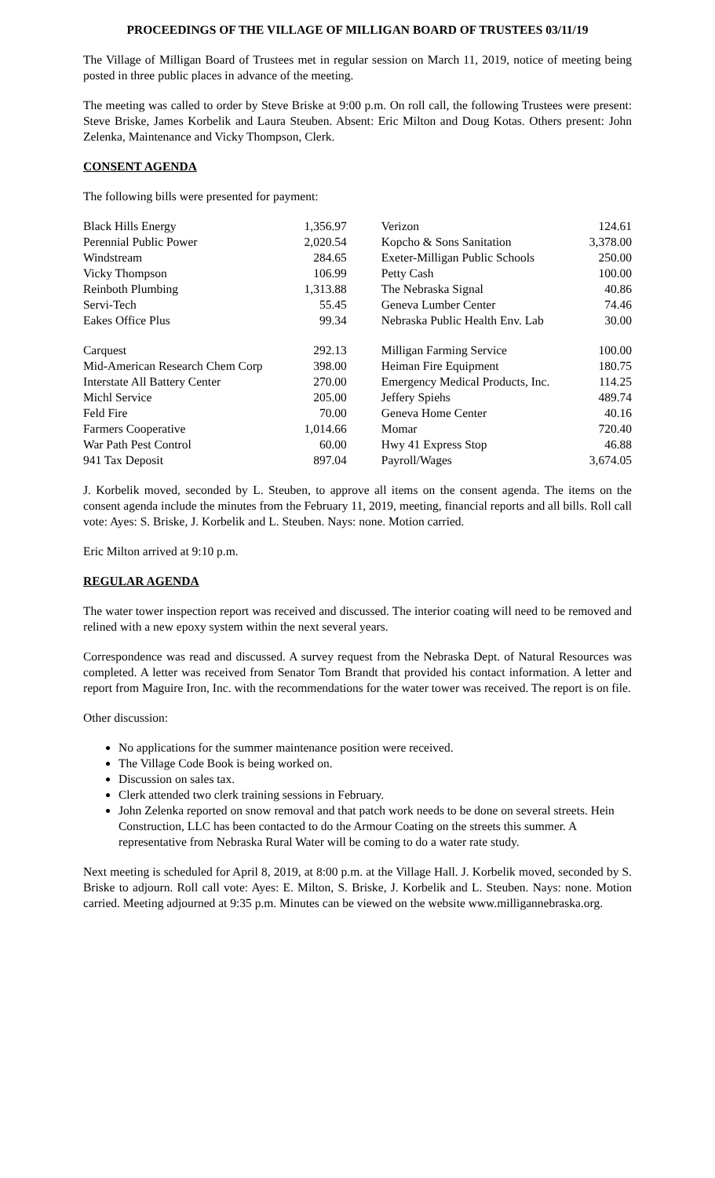PROCEEDINGS OF THE VILLAGE OF MILLIGAN BOARD OF TRUSTEES 03/11/19
The Village of Milligan Board of Trustees met in regular session on March 11, 2019, notice of meeting being posted in three public places in advance of the meeting.
The meeting was called to order by Steve Briske at 9:00 p.m. On roll call, the following Trustees were present: Steve Briske, James Korbelik and Laura Steuben. Absent: Eric Milton and Doug Kotas. Others present: John Zelenka, Maintenance and Vicky Thompson, Clerk.
CONSENT AGENDA
The following bills were presented for payment:
| Black Hills Energy | 1,356.97 | | Verizon | 124.61 |
| Perennial Public Power | 2,020.54 | | Kopcho & Sons Sanitation | 3,378.00 |
| Windstream | 284.65 | | Exeter-Milligan Public Schools | 250.00 |
| Vicky Thompson | 106.99 | | Petty Cash | 100.00 |
| Reinboth Plumbing | 1,313.88 | | The Nebraska Signal | 40.86 |
| Servi-Tech | 55.45 | | Geneva Lumber Center | 74.46 |
| Eakes Office Plus | 99.34 | | Nebraska Public Health Env. Lab | 30.00 |
| Carquest | 292.13 | | Milligan Farming Service | 100.00 |
| Mid-American Research Chem Corp | 398.00 | | Heiman Fire Equipment | 180.75 |
| Interstate All Battery Center | 270.00 | | Emergency Medical Products, Inc. | 114.25 |
| Michl Service | 205.00 | | Jeffery Spiehs | 489.74 |
| Feld Fire | 70.00 | | Geneva Home Center | 40.16 |
| Farmers Cooperative | 1,014.66 | | Momar | 720.40 |
| War Path Pest Control | 60.00 | | Hwy 41 Express Stop | 46.88 |
| 941 Tax Deposit | 897.04 | | Payroll/Wages | 3,674.05 |
J. Korbelik moved, seconded by L. Steuben, to approve all items on the consent agenda. The items on the consent agenda include the minutes from the February 11, 2019, meeting, financial reports and all bills. Roll call vote: Ayes: S. Briske, J. Korbelik and L. Steuben. Nays: none. Motion carried.
Eric Milton arrived at 9:10 p.m.
REGULAR AGENDA
The water tower inspection report was received and discussed. The interior coating will need to be removed and relined with a new epoxy system within the next several years.
Correspondence was read and discussed. A survey request from the Nebraska Dept. of Natural Resources was completed. A letter was received from Senator Tom Brandt that provided his contact information. A letter and report from Maguire Iron, Inc. with the recommendations for the water tower was received. The report is on file.
Other discussion:
No applications for the summer maintenance position were received.
The Village Code Book is being worked on.
Discussion on sales tax.
Clerk attended two clerk training sessions in February.
John Zelenka reported on snow removal and that patch work needs to be done on several streets. Hein Construction, LLC has been contacted to do the Armour Coating on the streets this summer. A representative from Nebraska Rural Water will be coming to do a water rate study.
Next meeting is scheduled for April 8, 2019, at 8:00 p.m. at the Village Hall. J. Korbelik moved, seconded by S. Briske to adjourn. Roll call vote: Ayes: E. Milton, S. Briske, J. Korbelik and L. Steuben. Nays: none. Motion carried. Meeting adjourned at 9:35 p.m. Minutes can be viewed on the website www.milligannebraska.org.